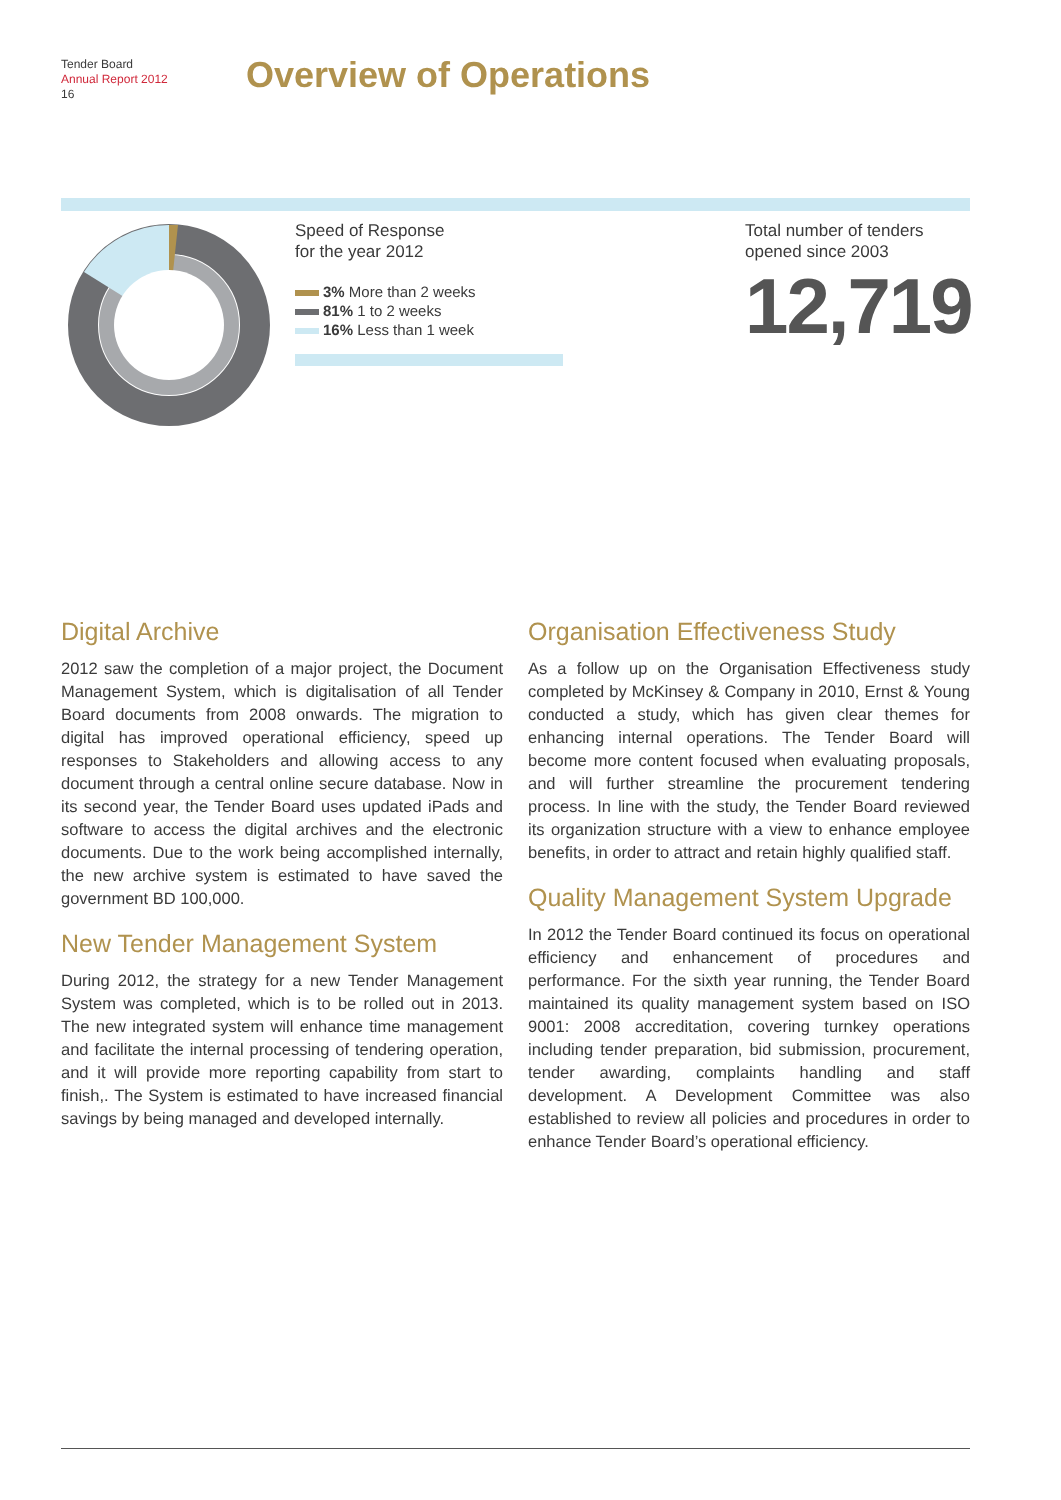Tender Board
Annual Report 2012
16
Overview of Operations
Speed of Response
for the year 2012
3% More than 2 weeks
81% 1 to 2 weeks
16% Less than 1 week
Total number of tenders
opened since 2003
12,719
Digital Archive
2012 saw the completion of a major project, the Document Management System, which is digitalisation of all Tender Board documents from 2008 onwards. The migration to digital has improved operational efficiency, speed up responses to Stakeholders and allowing access to any document through a central online secure database. Now in its second year, the Tender Board uses updated iPads and software to access the digital archives and the electronic documents. Due to the work being accomplished internally, the new archive system is estimated to have saved the government BD 100,000.
New Tender Management System
During 2012, the strategy for a new Tender Management System was completed, which is to be rolled out in 2013. The new integrated system will enhance time management and facilitate the internal processing of tendering operation, and it will provide more reporting capability from start to finish,. The System is estimated to have increased financial savings by being managed and developed internally.
Organisation Effectiveness Study
As a follow up on the Organisation Effectiveness study completed by McKinsey & Company in 2010, Ernst & Young conducted a study, which has given clear themes for enhancing internal operations. The Tender Board will become more content focused when evaluating proposals, and will further streamline the procurement tendering process. In line with the study, the Tender Board reviewed its organization structure with a view to enhance employee benefits, in order to attract and retain highly qualified staff.
Quality Management System Upgrade
In 2012 the Tender Board continued its focus on operational efficiency and enhancement of procedures and performance. For the sixth year running, the Tender Board maintained its quality management system based on ISO 9001: 2008 accreditation, covering turnkey operations including tender preparation, bid submission, procurement, tender awarding, complaints handling and staff development. A Development Committee was also established to review all policies and procedures in order to enhance Tender Board’s operational efficiency.